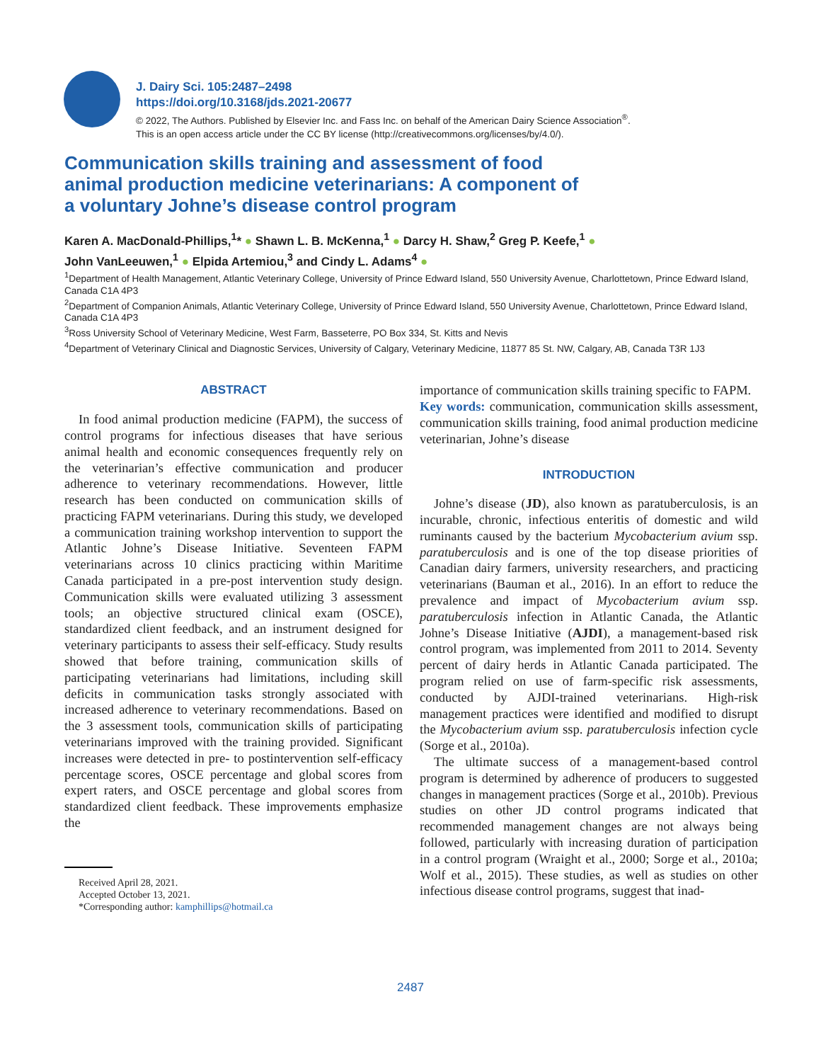J. Dairy Sci. 105:2487–2498
https://doi.org/10.3168/jds.2021-20677
© 2022, The Authors. Published by Elsevier Inc. and Fass Inc. on behalf of the American Dairy Science Association<sup>®</sup>.
This is an open access article under the CC BY license (http://creativecommons.org/licenses/by/4.0/).
Communication skills training and assessment of food animal production medicine veterinarians: A component of a voluntary Johne’s disease control program
Karen A. MacDonald-Phillips,<sup>1</sup>* ● Shawn L. B. McKenna,<sup>1</sup> ● Darcy H. Shaw,<sup>2</sup> Greg P. Keefe,<sup>1</sup> ●
John VanLeeuwen,<sup>1</sup> ● Elpida Artemiou,<sup>3</sup> and Cindy L. Adams<sup>4</sup> ●
<sup>1</sup> Department of Health Management, Atlantic Veterinary College, University of Prince Edward Island, 550 University Avenue, Charlottetown, Prince Edward Island, Canada C1A 4P3
<sup>2</sup> Department of Companion Animals, Atlantic Veterinary College, University of Prince Edward Island, 550 University Avenue, Charlottetown, Prince Edward Island, Canada C1A 4P3
<sup>3</sup> Ross University School of Veterinary Medicine, West Farm, Basseterre, PO Box 334, St. Kitts and Nevis
<sup>4</sup> Department of Veterinary Clinical and Diagnostic Services, University of Calgary, Veterinary Medicine, 11877 85 St. NW, Calgary, AB, Canada T3R 1J3
ABSTRACT
In food animal production medicine (FAPM), the success of control programs for infectious diseases that have serious animal health and economic consequences frequently rely on the veterinarian’s effective communication and producer adherence to veterinary recommendations. However, little research has been conducted on communication skills of practicing FAPM veterinarians. During this study, we developed a communication training workshop intervention to support the Atlantic Johne’s Disease Initiative. Seventeen FAPM veterinarians across 10 clinics practicing within Maritime Canada participated in a pre-post intervention study design. Communication skills were evaluated utilizing 3 assessment tools; an objective structured clinical exam (OSCE), standardized client feedback, and an instrument designed for veterinary participants to assess their self-efficacy. Study results showed that before training, communication skills of participating veterinarians had limitations, including skill deficits in communication tasks strongly associated with increased adherence to veterinary recommendations. Based on the 3 assessment tools, communication skills of participating veterinarians improved with the training provided. Significant increases were detected in pre- to postintervention self-efficacy percentage scores, OSCE percentage and global scores from expert raters, and OSCE percentage and global scores from standardized client feedback. These improvements emphasize the
Received April 28, 2021.
Accepted October 13, 2021.
*Corresponding author: kamphillips@hotmail.ca
importance of communication skills training specific to FAPM.
Key words: communication, communication skills assessment, communication skills training, food animal production medicine veterinarian, Johne’s disease
INTRODUCTION
Johne’s disease (JD), also known as paratuberculosis, is an incurable, chronic, infectious enteritis of domestic and wild ruminants caused by the bacterium Mycobacterium avium ssp. paratuberculosis and is one of the top disease priorities of Canadian dairy farmers, university researchers, and practicing veterinarians (Bauman et al., 2016). In an effort to reduce the prevalence and impact of Mycobacterium avium ssp. paratuberculosis infection in Atlantic Canada, the Atlantic Johne’s Disease Initiative (AJDI), a management-based risk control program, was implemented from 2011 to 2014. Seventy percent of dairy herds in Atlantic Canada participated. The program relied on use of farm-specific risk assessments, conducted by AJDI-trained veterinarians. High-risk management practices were identified and modified to disrupt the Mycobacterium avium ssp. paratuberculosis infection cycle (Sorge et al., 2010a).
The ultimate success of a management-based control program is determined by adherence of producers to suggested changes in management practices (Sorge et al., 2010b). Previous studies on other JD control programs indicated that recommended management changes are not always being followed, particularly with increasing duration of participation in a control program (Wraight et al., 2000; Sorge et al., 2010a; Wolf et al., 2015). These studies, as well as studies on other infectious disease control programs, suggest that inad-
2487